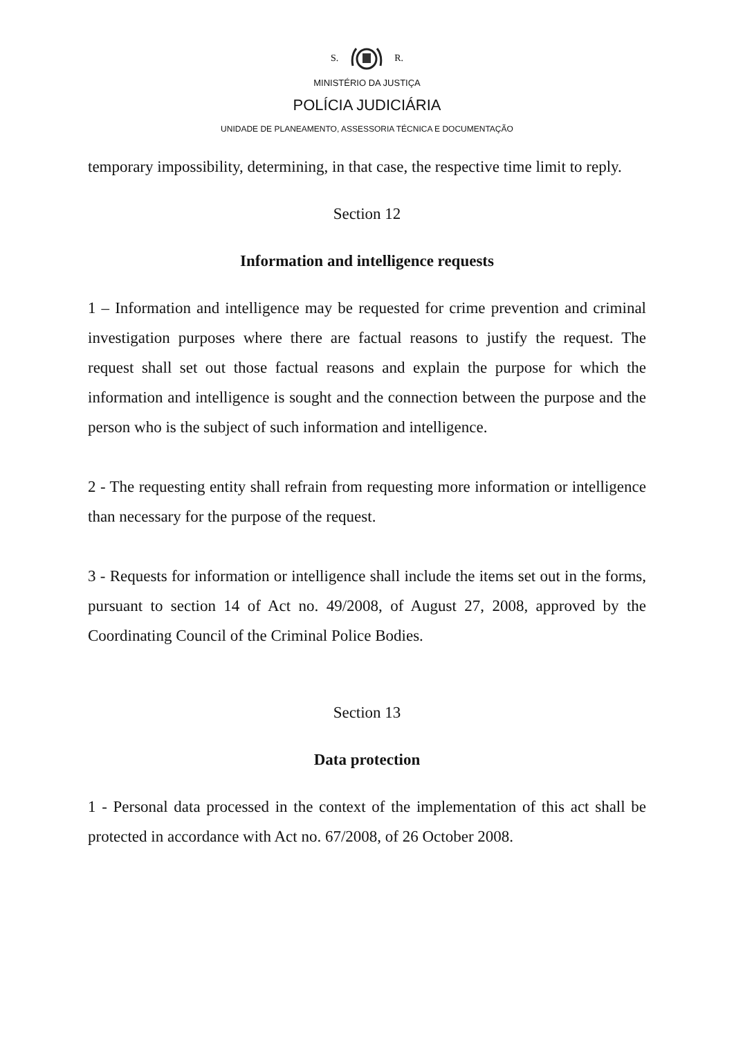S. R.
MINISTÉRIO DA JUSTIÇA
POLÍCIA JUDICIÁRIA
UNIDADE DE PLANEAMENTO, ASSESSORIA TÉCNICA E DOCUMENTAÇÃO
temporary impossibility, determining, in that case, the respective time limit to reply.
Section 12
Information and intelligence requests
1 – Information and intelligence may be requested for crime prevention and criminal investigation purposes where there are factual reasons to justify the request. The request shall set out those factual reasons and explain the purpose for which the information and intelligence is sought and the connection between the purpose and the person who is the subject of such information and intelligence.
2 - The requesting entity shall refrain from requesting more information or intelligence than necessary for the purpose of the request.
3 - Requests for information or intelligence shall include the items set out in the forms, pursuant to section 14 of Act no. 49/2008, of August 27, 2008, approved by the Coordinating Council of the Criminal Police Bodies.
Section 13
Data protection
1 - Personal data processed in the context of the implementation of this act shall be protected in accordance with Act no. 67/2008, of 26 October 2008.